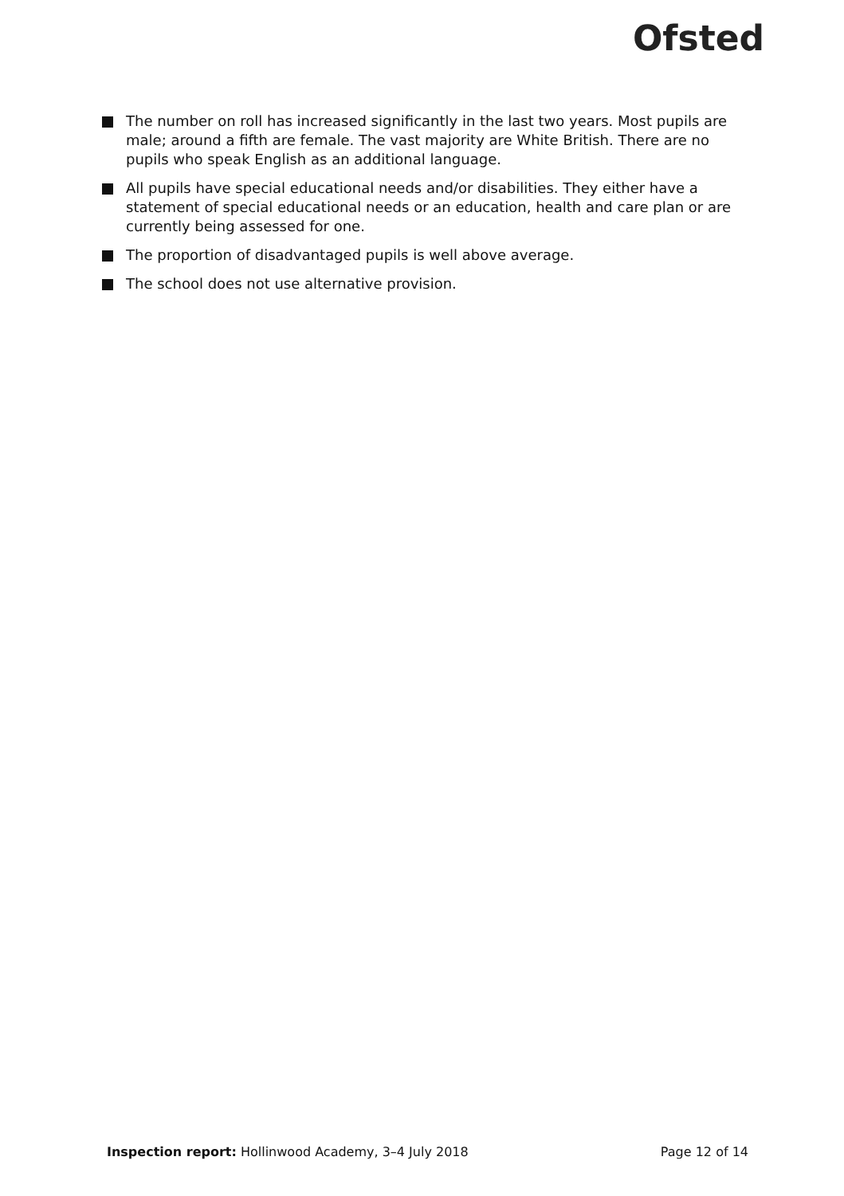Ofsted
The number on roll has increased significantly in the last two years. Most pupils are male; around a fifth are female. The vast majority are White British. There are no pupils who speak English as an additional language.
All pupils have special educational needs and/or disabilities. They either have a statement of special educational needs or an education, health and care plan or are currently being assessed for one.
The proportion of disadvantaged pupils is well above average.
The school does not use alternative provision.
Inspection report: Hollinwood Academy, 3–4 July 2018 Page 12 of 14